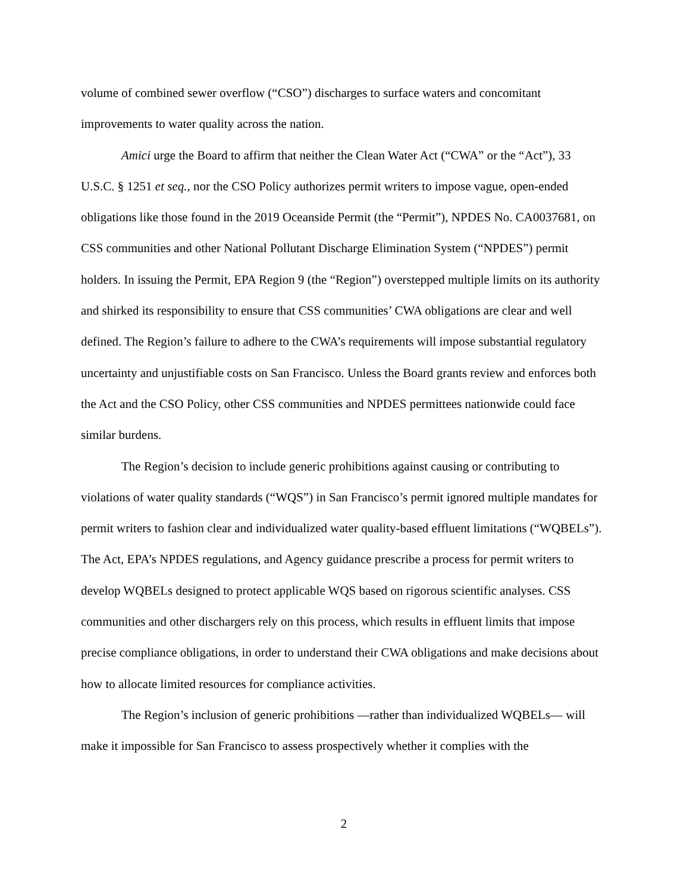volume of combined sewer overflow (“CSO”) discharges to surface waters and concomitant improvements to water quality across the nation.
Amici urge the Board to affirm that neither the Clean Water Act (“CWA” or the “Act”), 33 U.S.C. § 1251 et seq., nor the CSO Policy authorizes permit writers to impose vague, open-ended obligations like those found in the 2019 Oceanside Permit (the “Permit”), NPDES No. CA0037681, on CSS communities and other National Pollutant Discharge Elimination System (“NPDES”) permit holders. In issuing the Permit, EPA Region 9 (the “Region”) overstepped multiple limits on its authority and shirked its responsibility to ensure that CSS communities’ CWA obligations are clear and well defined. The Region’s failure to adhere to the CWA’s requirements will impose substantial regulatory uncertainty and unjustifiable costs on San Francisco. Unless the Board grants review and enforces both the Act and the CSO Policy, other CSS communities and NPDES permittees nationwide could face similar burdens.
The Region’s decision to include generic prohibitions against causing or contributing to violations of water quality standards (“WQS”) in San Francisco’s permit ignored multiple mandates for permit writers to fashion clear and individualized water quality-based effluent limitations (“WQBELs”). The Act, EPA’s NPDES regulations, and Agency guidance prescribe a process for permit writers to develop WQBELs designed to protect applicable WQS based on rigorous scientific analyses. CSS communities and other dischargers rely on this process, which results in effluent limits that impose precise compliance obligations, in order to understand their CWA obligations and make decisions about how to allocate limited resources for compliance activities.
The Region’s inclusion of generic prohibitions —rather than individualized WQBELs— will make it impossible for San Francisco to assess prospectively whether it complies with the
2